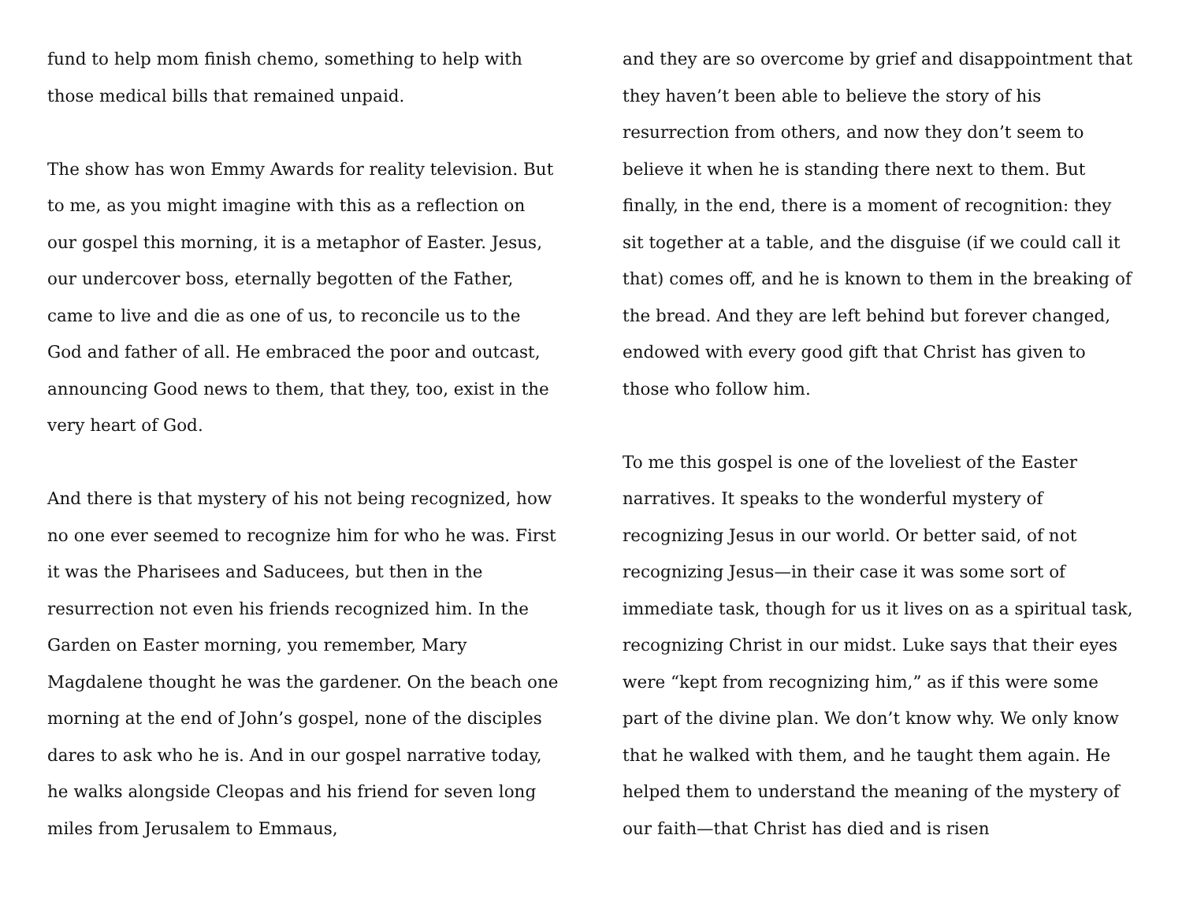fund to help mom finish chemo, something to help with those medical bills that remained unpaid.
The show has won Emmy Awards for reality television. But to me, as you might imagine with this as a reflection on our gospel this morning, it is a metaphor of Easter. Jesus, our undercover boss, eternally begotten of the Father, came to live and die as one of us, to reconcile us to the God and father of all. He embraced the poor and outcast, announcing Good news to them, that they, too, exist in the very heart of God.
And there is that mystery of his not being recognized, how no one ever seemed to recognize him for who he was. First it was the Pharisees and Saducees, but then in the resurrection not even his friends recognized him. In the Garden on Easter morning, you remember, Mary Magdalene thought he was the gardener. On the beach one morning at the end of John’s gospel, none of the disciples dares to ask who he is. And in our gospel narrative today, he walks alongside Cleopas and his friend for seven long miles from Jerusalem to Emmaus,
and they are so overcome by grief and disappointment that they haven’t been able to believe the story of his resurrection from others, and now they don’t seem to believe it when he is standing there next to them. But finally, in the end, there is a moment of recognition: they sit together at a table, and the disguise (if we could call it that) comes off, and he is known to them in the breaking of the bread. And they are left behind but forever changed, endowed with every good gift that Christ has given to those who follow him.
To me this gospel is one of the loveliest of the Easter narratives. It speaks to the wonderful mystery of recognizing Jesus in our world. Or better said, of not recognizing Jesus—in their case it was some sort of immediate task, though for us it lives on as a spiritual task, recognizing Christ in our midst. Luke says that their eyes were “kept from recognizing him,” as if this were some part of the divine plan. We don’t know why. We only know that he walked with them, and he taught them again. He helped them to understand the meaning of the mystery of our faith—that Christ has died and is risen